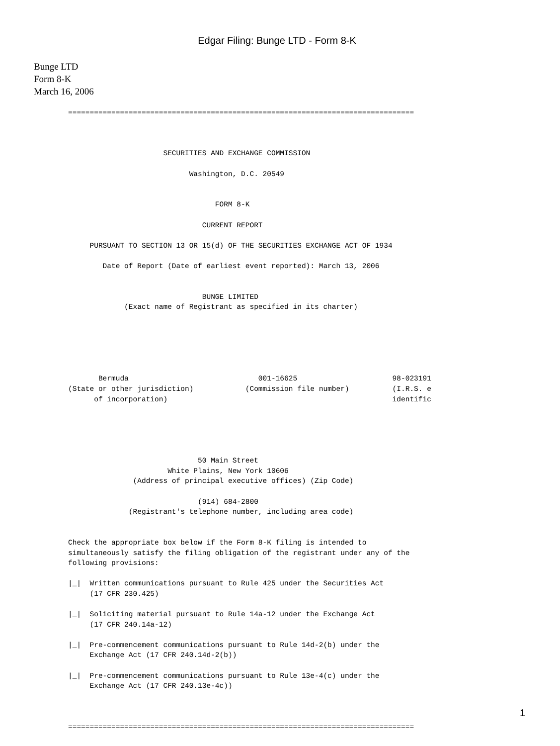Edgar Filing: Bunge LTD - Form 8-K
Bunge LTD
Form 8-K
March 16, 2006
================================================================================



                      SECURITIES AND EXCHANGE COMMISSION

                            Washington, D.C. 20549


                                  FORM 8-K

                               CURRENT REPORT

     PURSUANT TO SECTION 13 OR 15(d) OF THE SECURITIES EXCHANGE ACT OF 1934

        Date of Report (Date of earliest event reported): March 13, 2006


                               BUNGE LIMITED
             (Exact name of Registrant as specified in its charter)






       Bermuda                              001-16625                      98-023191
(State or other jurisdiction)            (Commission file number)          (I.R.S. e
      of incorporation)                                                    identific





                              50 Main Street
                       White Plains, New York 10606
               (Address of principal executive offices) (Zip Code)

                              (914) 684-2800
              (Registrant's telephone number, including area code)


Check the appropriate box below if the Form 8-K filing is intended to
simultaneously satisfy the filing obligation of the registrant under any of the
following provisions:

|_|  Written communications pursuant to Rule 425 under the Securities Act
     (17 CFR 230.425)

|_|  Soliciting material pursuant to Rule 14a-12 under the Exchange Act
     (17 CFR 240.14a-12)

|_|  Pre-commencement communications pursuant to Rule 14d-2(b) under the
     Exchange Act (17 CFR 240.14d-2(b))

|_|  Pre-commencement communications pursuant to Rule 13e-4(c) under the
     Exchange Act (17 CFR 240.13e-4c))



================================================================================
1